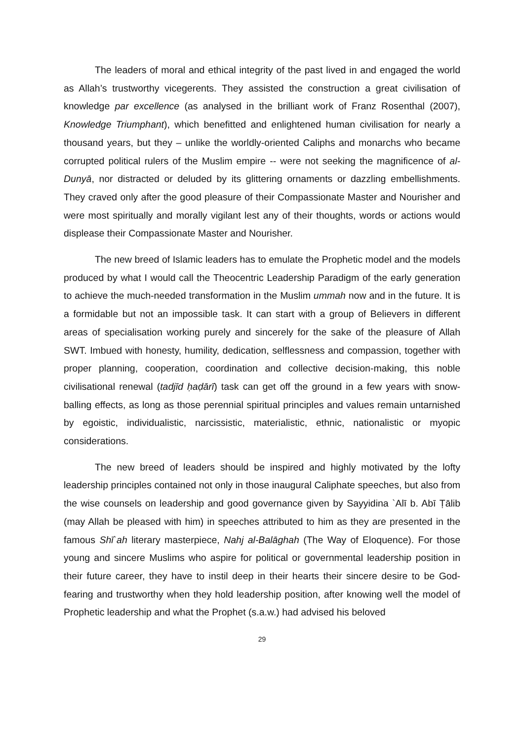The leaders of moral and ethical integrity of the past lived in and engaged the world as Allah’s trustworthy vicegerents. They assisted the construction a great civilisation of knowledge par excellence (as analysed in the brilliant work of Franz Rosenthal (2007), Knowledge Triumphant), which benefitted and enlightened human civilisation for nearly a thousand years, but they – unlike the worldly-oriented Caliphs and monarchs who became corrupted political rulers of the Muslim empire -- were not seeking the magnificence of al-Dunyā, nor distracted or deluded by its glittering ornaments or dazzling embellishments. They craved only after the good pleasure of their Compassionate Master and Nourisher and were most spiritually and morally vigilant lest any of their thoughts, words or actions would displease their Compassionate Master and Nourisher.
The new breed of Islamic leaders has to emulate the Prophetic model and the models produced by what I would call the Theocentric Leadership Paradigm of the early generation to achieve the much-needed transformation in the Muslim ummah now and in the future. It is a formidable but not an impossible task. It can start with a group of Believers in different areas of specialisation working purely and sincerely for the sake of the pleasure of Allah SWT. Imbued with honesty, humility, dedication, selflessness and compassion, together with proper planning, cooperation, coordination and collective decision-making, this noble civilisational renewal (tadjīd ḥaḍārī) task can get off the ground in a few years with snow-balling effects, as long as those perennial spiritual principles and values remain untarnished by egoistic, individualistic, narcissistic, materialistic, ethnic, nationalistic or myopic considerations.
The new breed of leaders should be inspired and highly motivated by the lofty leadership principles contained not only in those inaugural Caliphate speeches, but also from the wise counsels on leadership and good governance given by Sayyidina `Alī b. Abī Ṭālib (may Allah be pleased with him) in speeches attributed to him as they are presented in the famous Shī`ah literary masterpiece, Nahj al-Balāghah (The Way of Eloquence). For those young and sincere Muslims who aspire for political or governmental leadership position in their future career, they have to instil deep in their hearts their sincere desire to be God-fearing and trustworthy when they hold leadership position, after knowing well the model of Prophetic leadership and what the Prophet (s.a.w.) had advised his beloved
29